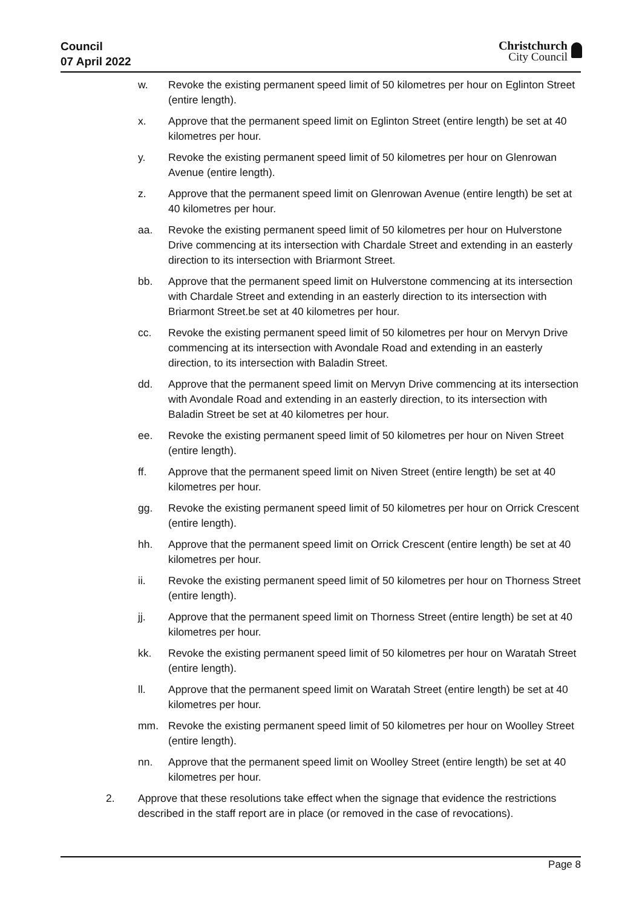Council
07 April 2022
Christchurch
City Council
w. Revoke the existing permanent speed limit of 50 kilometres per hour on Eglinton Street (entire length).
x. Approve that the permanent speed limit on Eglinton Street (entire length) be set at 40 kilometres per hour.
y. Revoke the existing permanent speed limit of 50 kilometres per hour on Glenrowan Avenue (entire length).
z. Approve that the permanent speed limit on Glenrowan Avenue (entire length) be set at 40 kilometres per hour.
aa. Revoke the existing permanent speed limit of 50 kilometres per hour on Hulverstone Drive commencing at its intersection with Chardale Street and extending in an easterly direction to its intersection with Briarmont Street.
bb. Approve that the permanent speed limit on Hulverstone commencing at its intersection with Chardale Street and extending in an easterly direction to its intersection with Briarmont Street.be set at 40 kilometres per hour.
cc. Revoke the existing permanent speed limit of 50 kilometres per hour on Mervyn Drive commencing at its intersection with Avondale Road and extending in an easterly direction, to its intersection with Baladin Street.
dd. Approve that the permanent speed limit on Mervyn Drive commencing at its intersection with Avondale Road and extending in an easterly direction, to its intersection with Baladin Street be set at 40 kilometres per hour.
ee. Revoke the existing permanent speed limit of 50 kilometres per hour on Niven Street (entire length).
ff. Approve that the permanent speed limit on Niven Street (entire length) be set at 40 kilometres per hour.
gg. Revoke the existing permanent speed limit of 50 kilometres per hour on Orrick Crescent (entire length).
hh. Approve that the permanent speed limit on Orrick Crescent (entire length) be set at 40 kilometres per hour.
ii. Revoke the existing permanent speed limit of 50 kilometres per hour on Thorness Street (entire length).
jj. Approve that the permanent speed limit on Thorness Street (entire length) be set at 40 kilometres per hour.
kk. Revoke the existing permanent speed limit of 50 kilometres per hour on Waratah Street (entire length).
ll. Approve that the permanent speed limit on Waratah Street (entire length) be set at 40 kilometres per hour.
mm. Revoke the existing permanent speed limit of 50 kilometres per hour on Woolley Street (entire length).
nn. Approve that the permanent speed limit on Woolley Street (entire length) be set at 40 kilometres per hour.
2. Approve that these resolutions take effect when the signage that evidence the restrictions described in the staff report are in place (or removed in the case of revocations).
Page 8